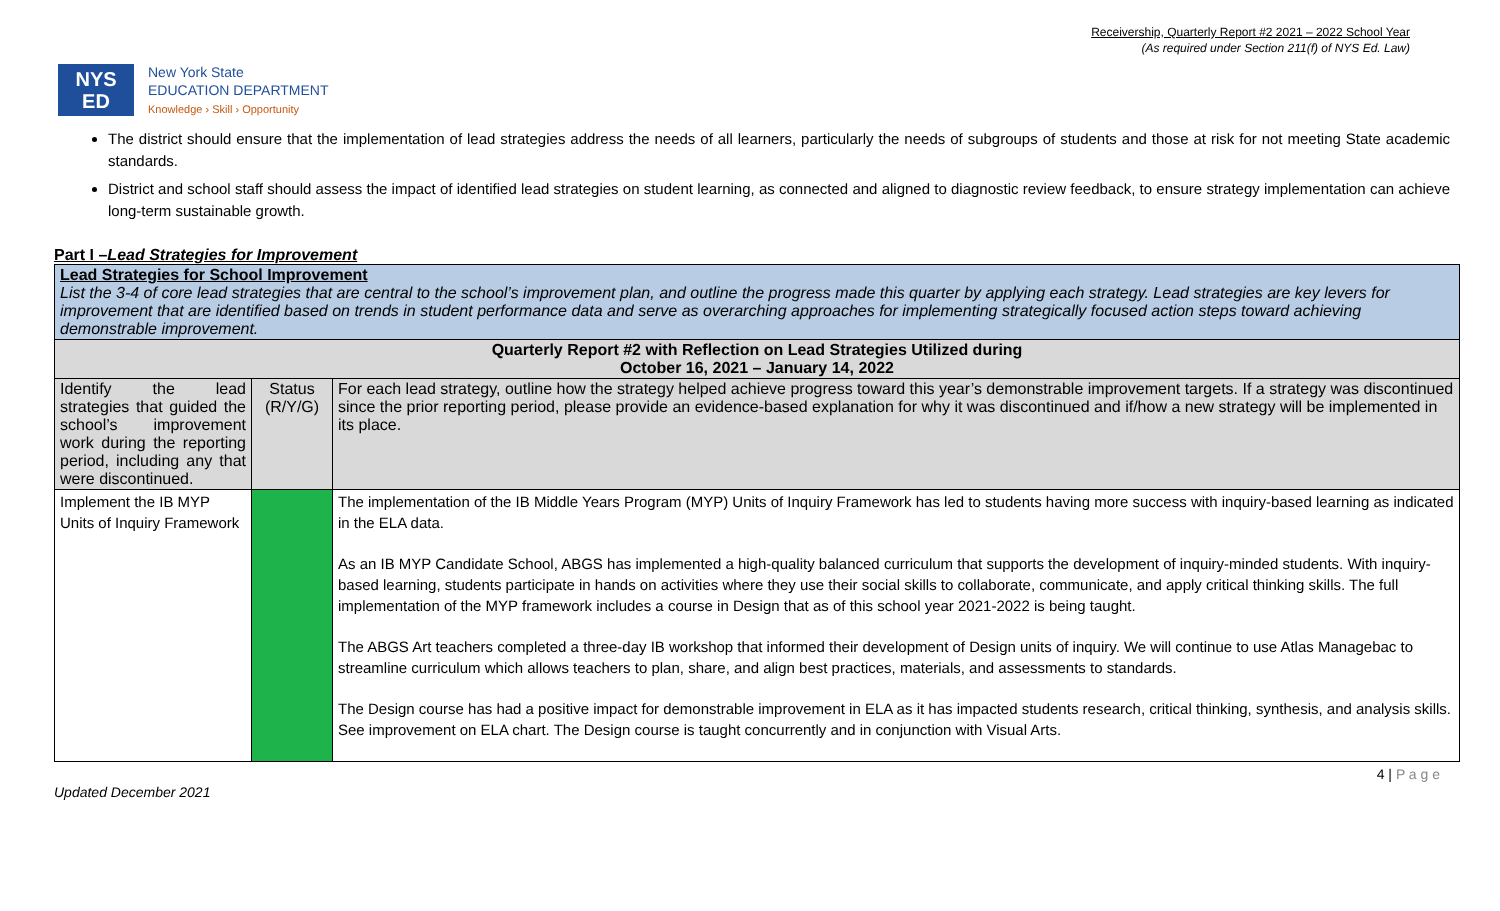Receivership, Quarterly Report #2 2021 – 2022 School Year
(As required under Section 211(f) of NYS Ed. Law)
NYS
ED
New York State
EDUCATION DEPARTMENT
Knowledge › Skill › Opportunity
The district should ensure that the implementation of lead strategies address the needs of all learners, particularly the needs of subgroups of students and those at risk for not meeting State academic standards.
District and school staff should assess the impact of identified lead strategies on student learning, as connected and aligned to diagnostic review feedback, to ensure strategy implementation can achieve long-term sustainable growth.
Part I –Lead Strategies for Improvement
| Lead Strategies for School Improvement List the 3-4 of core lead strategies that are central to the school’s improvement plan, and outline the progress made this quarter by applying each strategy. Lead strategies are key levers for improvement that are identified based on trends in student performance data and serve as overarching approaches for implementing strategically focused action steps toward achieving demonstrable improvement. | | |
| Quarterly Report #2 with Reflection on Lead Strategies Utilized during October 16, 2021 – January 14, 2022 | | |
| Identify the lead strategies that guided the school’s improvement work during the reporting period, including any that were discontinued. | Status (R/Y/G) | For each lead strategy, outline how the strategy helped achieve progress toward this year’s demonstrable improvement targets. If a strategy was discontinued since the prior reporting period, please provide an evidence-based explanation for why it was discontinued and if/how a new strategy will be implemented in its place. |
| Implement the IB MYP Units of Inquiry Framework | | The implementation of the IB Middle Years Program (MYP) Units of Inquiry Framework has led to students having more success with inquiry-based learning as indicated in the ELA data. As an IB MYP Candidate School, ABGS has implemented a high-quality balanced curriculum that supports the development of inquiry-minded students. With inquiry-based learning, students participate in hands on activities where they use their social skills to collaborate, communicate, and apply critical thinking skills. The full implementation of the MYP framework includes a course in Design that as of this school year 2021-2022 is being taught. The ABGS Art teachers completed a three-day IB workshop that informed their development of Design units of inquiry. We will continue to use Atlas Managebac to streamline curriculum which allows teachers to plan, share, and align best practices, materials, and assessments to standards. The Design course has had a positive impact for demonstrable improvement in ELA as it has impacted students research, critical thinking, synthesis, and analysis skills. See improvement on ELA chart. The Design course is taught concurrently and in conjunction with Visual Arts. |
Updated December 2021 4 | P a g e